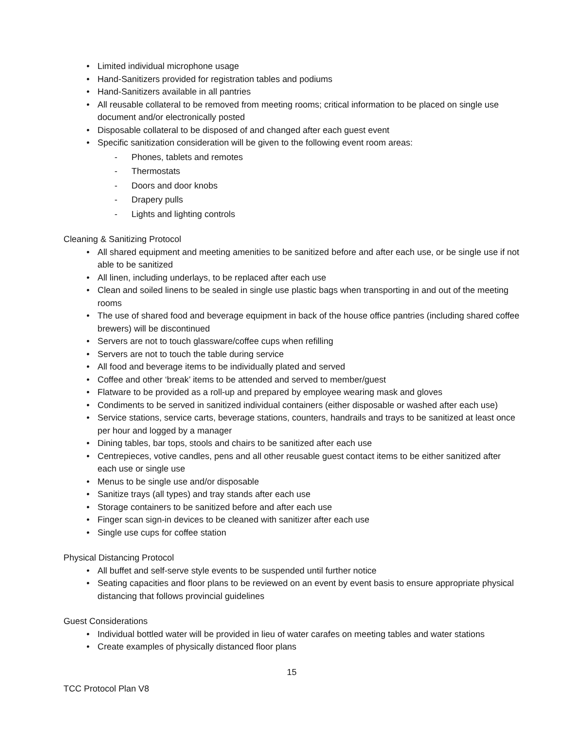• Limited individual microphone usage
• Hand-Sanitizers provided for registration tables and podiums
• Hand-Sanitizers available in all pantries
• All reusable collateral to be removed from meeting rooms; critical information to be placed on single use document and/or electronically posted
• Disposable collateral to be disposed of and changed after each guest event
• Specific sanitization consideration will be given to the following event room areas:
- Phones, tablets and remotes
- Thermostats
- Doors and door knobs
- Drapery pulls
- Lights and lighting controls
Cleaning & Sanitizing Protocol
• All shared equipment and meeting amenities to be sanitized before and after each use, or be single use if not able to be sanitized
• All linen, including underlays, to be replaced after each use
• Clean and soiled linens to be sealed in single use plastic bags when transporting in and out of the meeting rooms
• The use of shared food and beverage equipment in back of the house office pantries (including shared coffee brewers) will be discontinued
• Servers are not to touch glassware/coffee cups when refilling
• Servers are not to touch the table during service
• All food and beverage items to be individually plated and served
• Coffee and other ‘break’ items to be attended and served to member/guest
• Flatware to be provided as a roll-up and prepared by employee wearing mask and gloves
• Condiments to be served in sanitized individual containers (either disposable or washed after each use)
• Service stations, service carts, beverage stations, counters, handrails and trays to be sanitized at least once per hour and logged by a manager
• Dining tables, bar tops, stools and chairs to be sanitized after each use
• Centrepieces, votive candles, pens and all other reusable guest contact items to be either sanitized after each use or single use
• Menus to be single use and/or disposable
• Sanitize trays (all types) and tray stands after each use
• Storage containers to be sanitized before and after each use
• Finger scan sign-in devices to be cleaned with sanitizer after each use
• Single use cups for coffee station
Physical Distancing Protocol
• All buffet and self-serve style events to be suspended until further notice
• Seating capacities and floor plans to be reviewed on an event by event basis to ensure appropriate physical distancing that follows provincial guidelines
Guest Considerations
• Individual bottled water will be provided in lieu of water carafes on meeting tables and water stations
• Create examples of physically distanced floor plans
15
TCC Protocol Plan V8